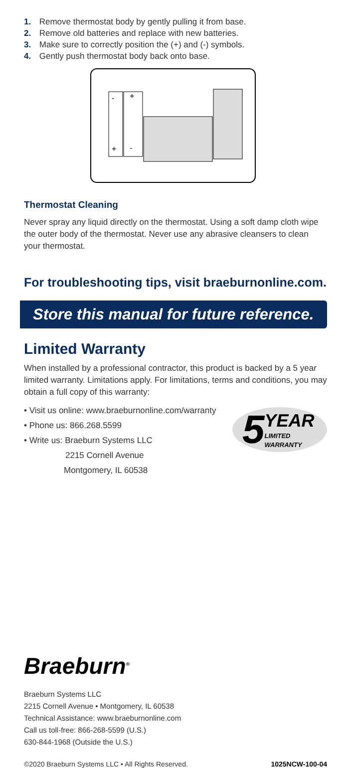1. Remove thermostat body by gently pulling it from base.
2. Remove old batteries and replace with new batteries.
3. Make sure to correctly position the (+) and (-) symbols.
4. Gently push thermostat body back onto base.
-
+
+
-
Thermostat Cleaning
Never spray any liquid directly on the thermostat. Using a soft damp cloth wipe the outer body of the thermostat. Never use any abrasive cleansers to clean your thermostat.
For troubleshooting tips, visit braeburnonline.com.
Store this manual for future reference.
Limited Warranty
When installed by a professional contractor, this product is backed by a 5 year limited warranty. Limitations apply. For limitations, terms and conditions, you may obtain a full copy of this warranty:
• Visit us online: www.braeburnonline.com/warranty
• Phone us: 866.268.5599
• Write us: Braeburn Systems LLC
2215 Cornell Avenue
Montgomery, IL 60538
5 YEAR
LIMITED
WARRANTY
Braeburn<sup>®</sup>
Braeburn Systems LLC
2215 Cornell Avenue • Montgomery, IL 60538
Technical Assistance: www.braeburnonline.com
Call us toll-free: 866-268-5599 (U.S.)
630-844-1968 (Outside the U.S.)
©2020 Braeburn Systems LLC • All Rights Reserved. 1025NCW-100-04